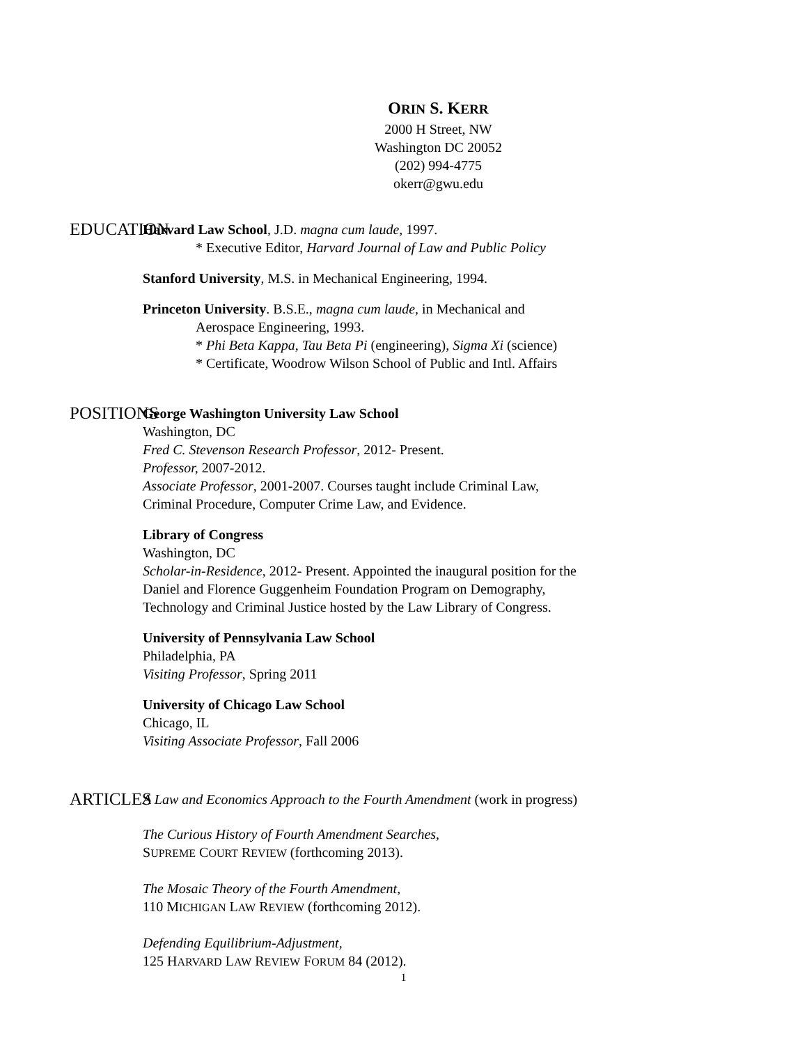ORIN S. KERR
2000 H Street, NW
Washington DC 20052
(202) 994-4775
okerr@gwu.edu
EDUCATION
Harvard Law School, J.D. magna cum laude, 1997.
* Executive Editor, Harvard Journal of Law and Public Policy
Stanford University, M.S. in Mechanical Engineering, 1994.
Princeton University. B.S.E., magna cum laude, in Mechanical and
Aerospace Engineering, 1993.
* Phi Beta Kappa, Tau Beta Pi (engineering), Sigma Xi (science)
* Certificate, Woodrow Wilson School of Public and Intl. Affairs
POSITIONS
George Washington University Law School
Washington, DC
Fred C. Stevenson Research Professor, 2012- Present.
Professor, 2007-2012.
Associate Professor, 2001-2007. Courses taught include Criminal Law,
Criminal Procedure, Computer Crime Law, and Evidence.
Library of Congress
Washington, DC
Scholar-in-Residence, 2012- Present. Appointed the inaugural position for the
Daniel and Florence Guggenheim Foundation Program on Demography,
Technology and Criminal Justice hosted by the Law Library of Congress.
University of Pennsylvania Law School
Philadelphia, PA
Visiting Professor, Spring 2011
University of Chicago Law School
Chicago, IL
Visiting Associate Professor, Fall 2006
ARTICLES
A Law and Economics Approach to the Fourth Amendment (work in progress)
The Curious History of Fourth Amendment Searches,
SUPREME COURT REVIEW (forthcoming 2013).
The Mosaic Theory of the Fourth Amendment,
110 MICHIGAN LAW REVIEW (forthcoming 2012).
Defending Equilibrium-Adjustment,
125 HARVARD LAW REVIEW FORUM 84 (2012).
1